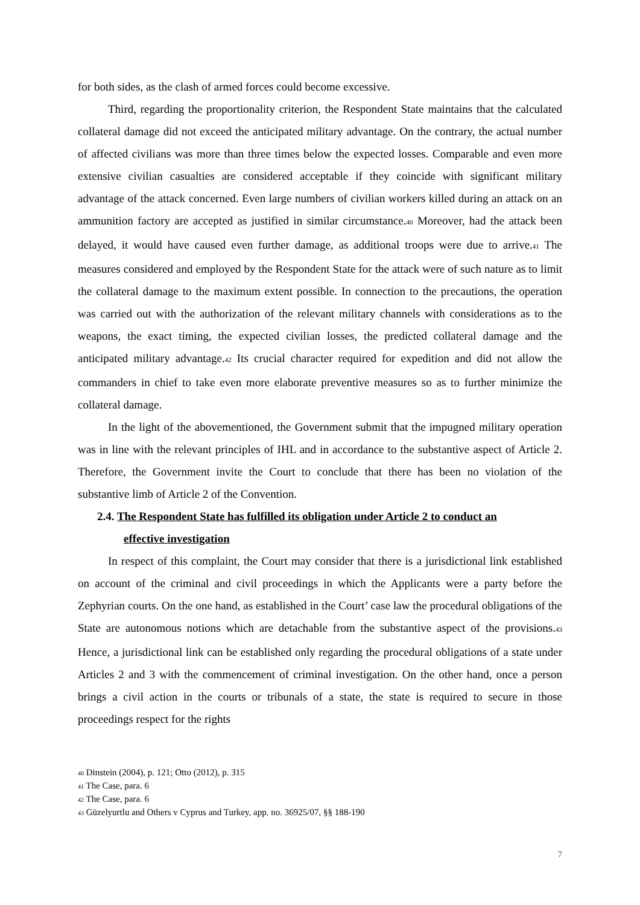for both sides, as the clash of armed forces could become excessive.
Third, regarding the proportionality criterion, the Respondent State maintains that the calculated collateral damage did not exceed the anticipated military advantage. On the contrary, the actual number of affected civilians was more than three times below the expected losses. Comparable and even more extensive civilian casualties are considered acceptable if they coincide with significant military advantage of the attack concerned. Even large numbers of civilian workers killed during an attack on an ammunition factory are accepted as justified in similar circumstance.<sup>40</sup> Moreover, had the attack been delayed, it would have caused even further damage, as additional troops were due to arrive.<sup>41</sup> The measures considered and employed by the Respondent State for the attack were of such nature as to limit the collateral damage to the maximum extent possible. In connection to the precautions, the operation was carried out with the authorization of the relevant military channels with considerations as to the weapons, the exact timing, the expected civilian losses, the predicted collateral damage and the anticipated military advantage.<sup>42</sup> Its crucial character required for expedition and did not allow the commanders in chief to take even more elaborate preventive measures so as to further minimize the collateral damage.
In the light of the abovementioned, the Government submit that the impugned military operation was in line with the relevant principles of IHL and in accordance to the substantive aspect of Article 2. Therefore, the Government invite the Court to conclude that there has been no violation of the substantive limb of Article 2 of the Convention.
2.4. The Respondent State has fulfilled its obligation under Article 2 to conduct an
effective investigation
In respect of this complaint, the Court may consider that there is a jurisdictional link established on account of the criminal and civil proceedings in which the Applicants were a party before the Zephyrian courts. On the one hand, as established in the Court’ case law the procedural obligations of the State are autonomous notions which are detachable from the substantive aspect of the provisions.<sup>43</sup> Hence, a jurisdictional link can be established only regarding the procedural obligations of a state under Articles 2 and 3 with the commencement of criminal investigation. On the other hand, once a person brings a civil action in the courts or tribunals of a state, the state is required to secure in those proceedings respect for the rights
<sup>40</sup> Dinstein (2004), p. 121; Otto (2012), p. 315
<sup>41</sup> The Case, para. 6
<sup>42</sup> The Case, para. 6
<sup>43</sup> Güzelyurtlu and Others v Cyprus and Turkey, app. no. 36925/07, §§ 188-190
7